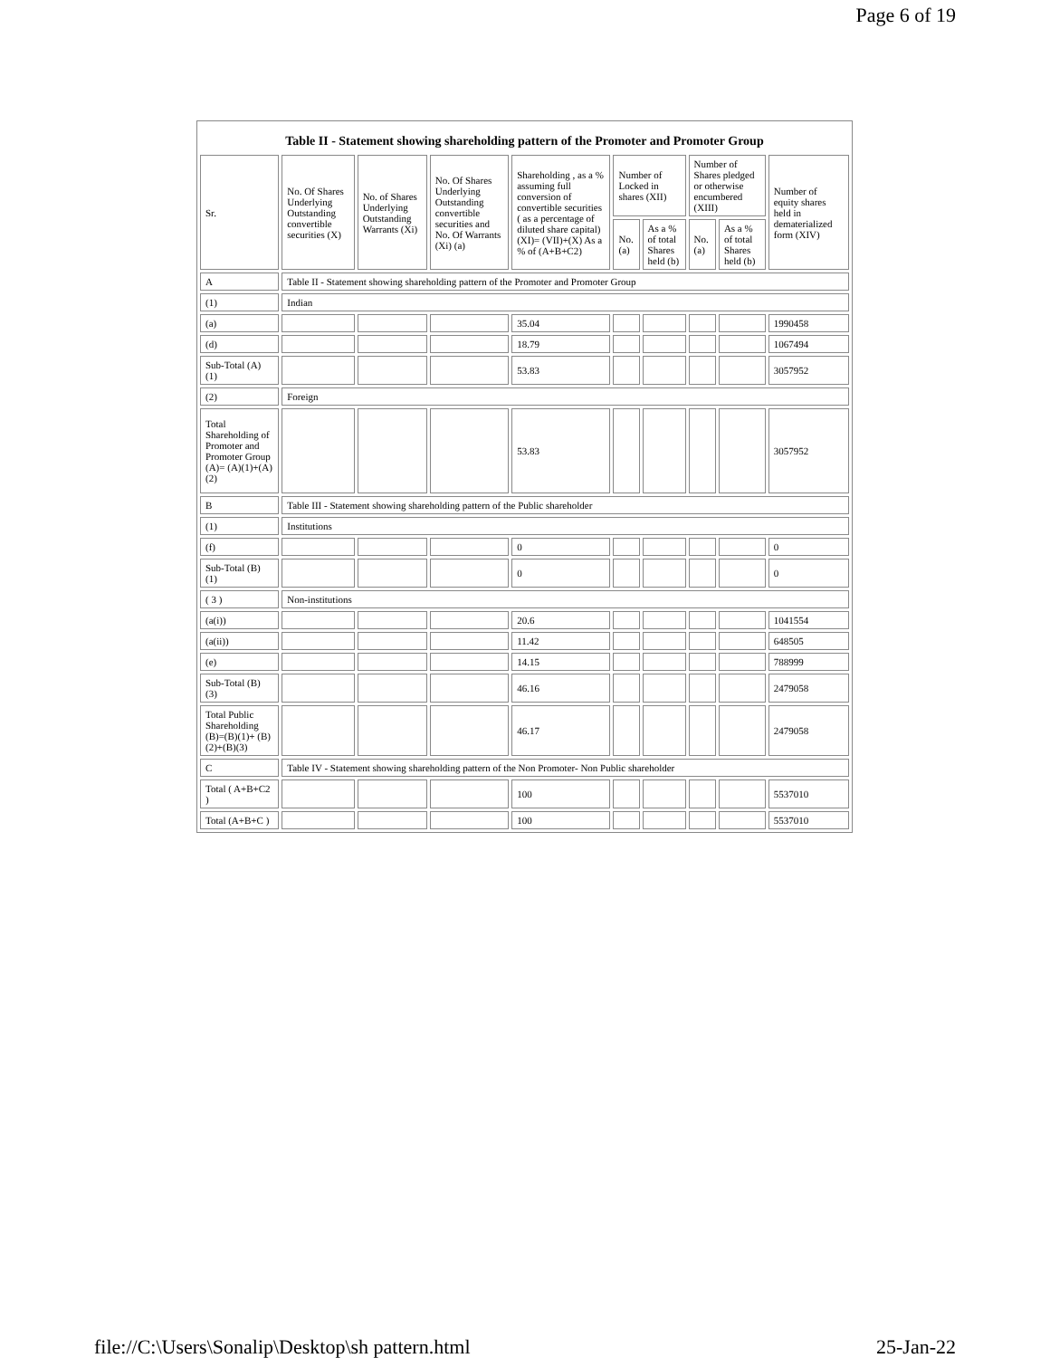Page 6 of 19
Table II - Statement showing shareholding pattern of the Promoter and Promoter Group
| Sr. | No. Of Shares Underlying Outstanding convertible securities (X) | No. of Shares Underlying Outstanding Warrants (Xi) | No. Of Shares Underlying Outstanding convertible securities and No. Of Warrants (Xi) (a) | Shareholding , as a % assuming full conversion of convertible securities ( as a percentage of diluted share capital) (XI)= (VII)+(X) As a % of (A+B+C2) | Number of Locked in shares (XII) | | Number of Shares pledged or otherwise encumbered (XIII) | | Number of equity shares held in dematerialized form (XIV) |
| --- | --- | --- | --- | --- | --- | --- | --- | --- | --- |
| | | | | | No. (a) | As a % of total Shares held (b) | No. (a) | As a % of total Shares held (b) | |
| A | Table II - Statement showing shareholding pattern of the Promoter and Promoter Group | | | | | | | | |
| (1) | Indian | | | | | | | | |
| (a) | | | | 35.04 | | | | | 1990458 |
| (d) | | | | 18.79 | | | | | 1067494 |
| Sub-Total (A) (1) | | | | 53.83 | | | | | 3057952 |
| (2) | Foreign | | | | | | | | |
| Total Shareholding of Promoter and Promoter Group (A)= (A)(1)+(A)(2) | | | | 53.83 | | | | | 3057952 |
| B | Table III - Statement showing shareholding pattern of the Public shareholder | | | | | | | | |
| (1) | Institutions | | | | | | | | |
| (f) | | | | 0 | | | | | 0 |
| Sub-Total (B) (1) | | | | 0 | | | | | 0 |
| ( 3 ) | Non-institutions | | | | | | | | |
| (a(i)) | | | | 20.6 | | | | | 1041554 |
| (a(ii)) | | | | 11.42 | | | | | 648505 |
| (e) | | | | 14.15 | | | | | 788999 |
| Sub-Total (B) (3) | | | | 46.16 | | | | | 2479058 |
| Total Public Shareholding (B)=(B)(1)+ (B)(2)+(B)(3) | | | | 46.17 | | | | | 2479058 |
| C | Table IV - Statement showing shareholding pattern of the Non Promoter- Non Public shareholder | | | | | | | | |
| Total ( A+B+C2 ) | | | | 100 | | | | | 5537010 |
| Total (A+B+C ) | | | | 100 | | | | | 5537010 |
file://C:\Users\Sonalip\Desktop\sh pattern.html 25-Jan-22